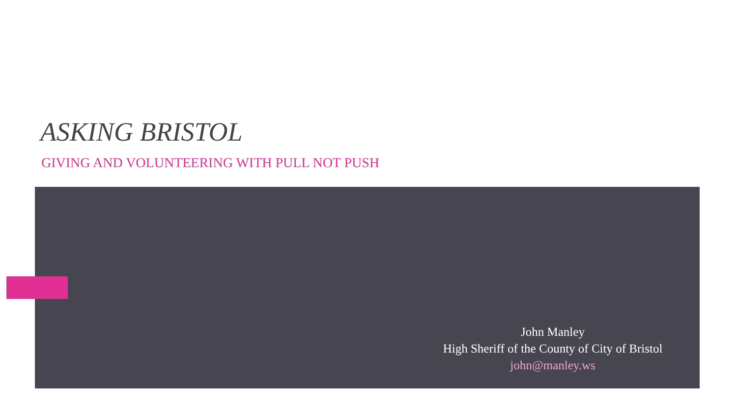ASKING BRISTOL
GIVING AND VOLUNTEERING WITH PULL NOT PUSH
John Manley
High Sheriff of the County of City of Bristol
john@manley.ws